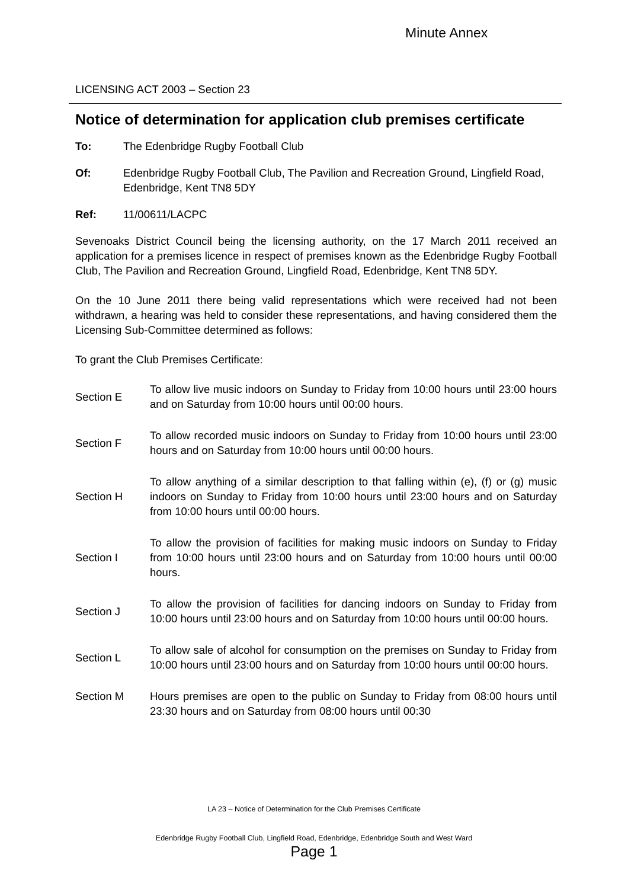Minute Annex
LICENSING ACT 2003 – Section 23
Notice of determination for application club premises certificate
To: The Edenbridge Rugby Football Club
Of: Edenbridge Rugby Football Club, The Pavilion and Recreation Ground, Lingfield Road, Edenbridge, Kent TN8 5DY
Ref: 11/00611/LACPC
Sevenoaks District Council being the licensing authority, on the 17 March 2011 received an application for a premises licence in respect of premises known as the Edenbridge Rugby Football Club, The Pavilion and Recreation Ground, Lingfield Road, Edenbridge, Kent TN8 5DY.
On the 10 June 2011 there being valid representations which were received had not been withdrawn, a hearing was held to consider these representations, and having considered them the Licensing Sub-Committee determined as follows:
To grant the Club Premises Certificate:
Section E
To allow live music indoors on Sunday to Friday from 10:00 hours until 23:00 hours and on Saturday from 10:00 hours until 00:00 hours.
Section F
To allow recorded music indoors on Sunday to Friday from 10:00 hours until 23:00 hours and on Saturday from 10:00 hours until 00:00 hours.
Section H
To allow anything of a similar description to that falling within (e), (f) or (g) music indoors on Sunday to Friday from 10:00 hours until 23:00 hours and on Saturday from 10:00 hours until 00:00 hours.
Section I
To allow the provision of facilities for making music indoors on Sunday to Friday from 10:00 hours until 23:00 hours and on Saturday from 10:00 hours until 00:00 hours.
Section J
To allow the provision of facilities for dancing indoors on Sunday to Friday from 10:00 hours until 23:00 hours and on Saturday from 10:00 hours until 00:00 hours.
Section L
To allow sale of alcohol for consumption on the premises on Sunday to Friday from 10:00 hours until 23:00 hours and on Saturday from 10:00 hours until 00:00 hours.
Section M Hours premises are open to the public on Sunday to Friday from 08:00 hours until 23:30 hours and on Saturday from 08:00 hours until 00:30
LA 23 – Notice of Determination for the Club Premises Certificate
Edenbridge Rugby Football Club, Lingfield Road, Edenbridge, Edenbridge South and West Ward
Page 1